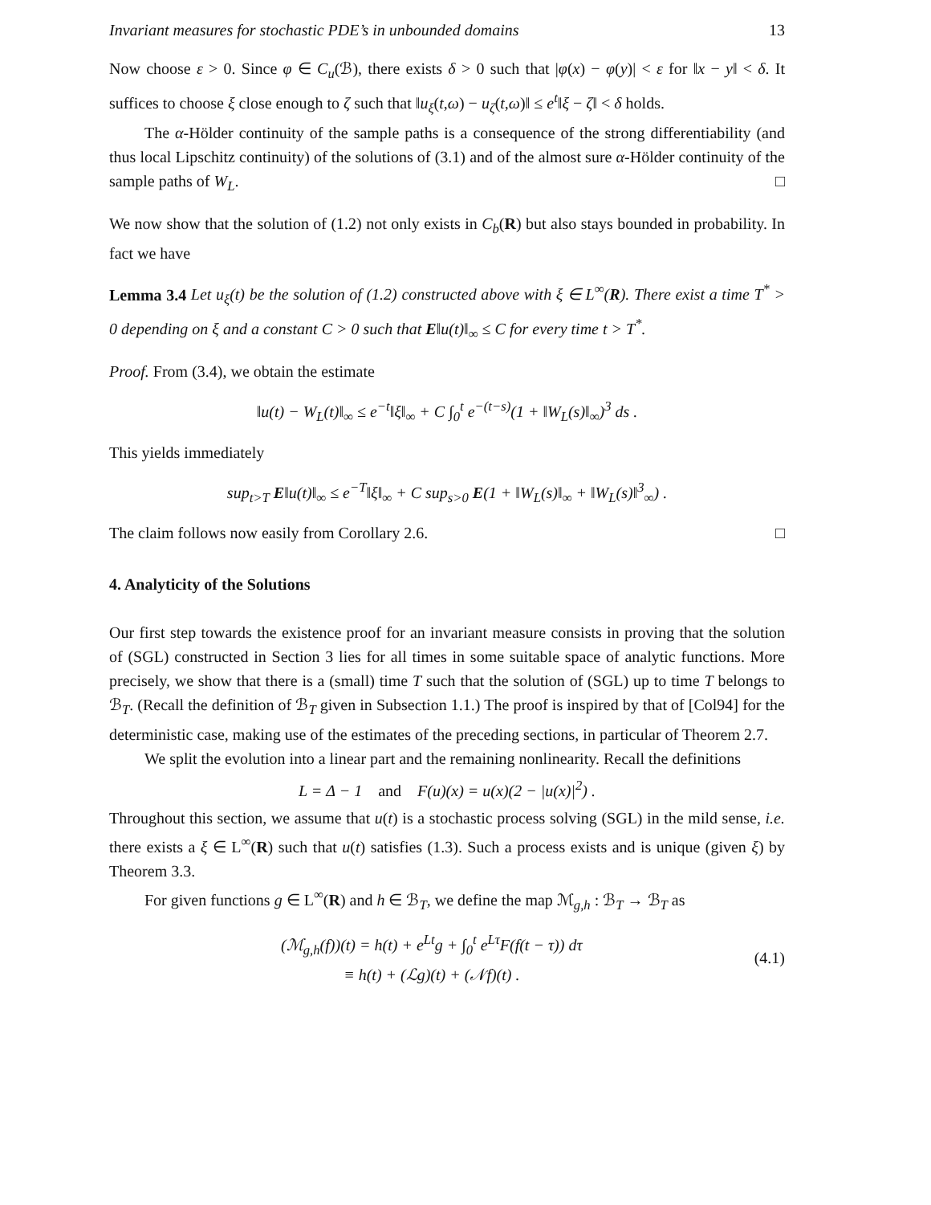Invariant measures for stochastic PDE’s in unbounded domains 13
Now choose ε > 0. Since φ ∈ C<sub>u</sub>(ℬ), there exists δ > 0 such that |φ(x) − φ(y)| < ε for ‖x − y‖ < δ. It suffices to choose ξ close enough to ζ such that ‖u<sub>ξ</sub>(t,ω) − u<sub>ζ</sub>(t,ω)‖ ≤ e<sup>t</sup>‖ξ − ζ‖ < δ holds.
The α-Hölder continuity of the sample paths is a consequence of the strong differentiability (and thus local Lipschitz continuity) of the solutions of (3.1) and of the almost sure α-Hölder continuity of the sample paths of W<sub>L</sub>. □
We now show that the solution of (1.2) not only exists in C<sub>b</sub>(R) but also stays bounded in probability. In fact we have
Lemma 3.4 Let u<sub>ξ</sub>(t) be the solution of (1.2) constructed above with ξ ∈ L<sup>∞</sup>(R). There exist a time T<sup>*</sup> > 0 depending on ξ and a constant C > 0 such that E‖u(t)‖<sub>∞</sub> ≤ C for every time t > T<sup>*</sup>.
Proof. From (3.4), we obtain the estimate
‖u(t) − W<sub>L</sub>(t)‖<sub>∞</sub> ≤ e<sup>−t</sup>‖ξ‖<sub>∞</sub> + C ∫<sub>0</sub><sup>t</sup> e<sup>−(t−s)</sup>(1 + ‖W<sub>L</sub>(s)‖<sub>∞</sub>)<sup>3</sup> ds .
This yields immediately
sup<sub>t>T</sub> E‖u(t)‖<sub>∞</sub> ≤ e<sup>−T</sup>‖ξ‖<sub>∞</sub> + C sup<sub>s>0</sub> E(1 + ‖W<sub>L</sub>(s)‖<sub>∞</sub> + ‖W<sub>L</sub>(s)‖<sup>3</sup><sub>∞</sub>) .
The claim follows now easily from Corollary 2.6. □
4. Analyticity of the Solutions
Our first step towards the existence proof for an invariant measure consists in proving that the solution of (SGL) constructed in Section 3 lies for all times in some suitable space of analytic functions. More precisely, we show that there is a (small) time T such that the solution of (SGL) up to time T belongs to ℬ<sub>T</sub>. (Recall the definition of ℬ<sub>T</sub> given in Subsection 1.1.) The proof is inspired by that of [Col94] for the deterministic case, making use of the estimates of the preceding sections, in particular of Theorem 2.7.
We split the evolution into a linear part and the remaining nonlinearity. Recall the definitions
L = Δ − 1 and F(u)(x) = u(x)(2 − |u(x)|<sup>2</sup>) .
Throughout this section, we assume that u(t) is a stochastic process solving (SGL) in the mild sense, i.e. there exists a ξ ∈ L<sup>∞</sup>(R) such that u(t) satisfies (1.3). Such a process exists and is unique (given ξ) by Theorem 3.3.
For given functions g ∈ L<sup>∞</sup>(R) and h ∈ ℬ<sub>T</sub>, we define the map ℳ<sub>g,h</sub> : ℬ<sub>T</sub> → ℬ<sub>T</sub> as
(ℳ<sub>g,h</sub>(f))(t) = h(t) + e<sup>Lt</sup>g + ∫<sub>0</sub><sup>t</sup> e<sup>Lτ</sup>F(f(t − τ)) dτ
≡ h(t) + (ℒg)(t) + (𝒩f)(t) .
(4.1)